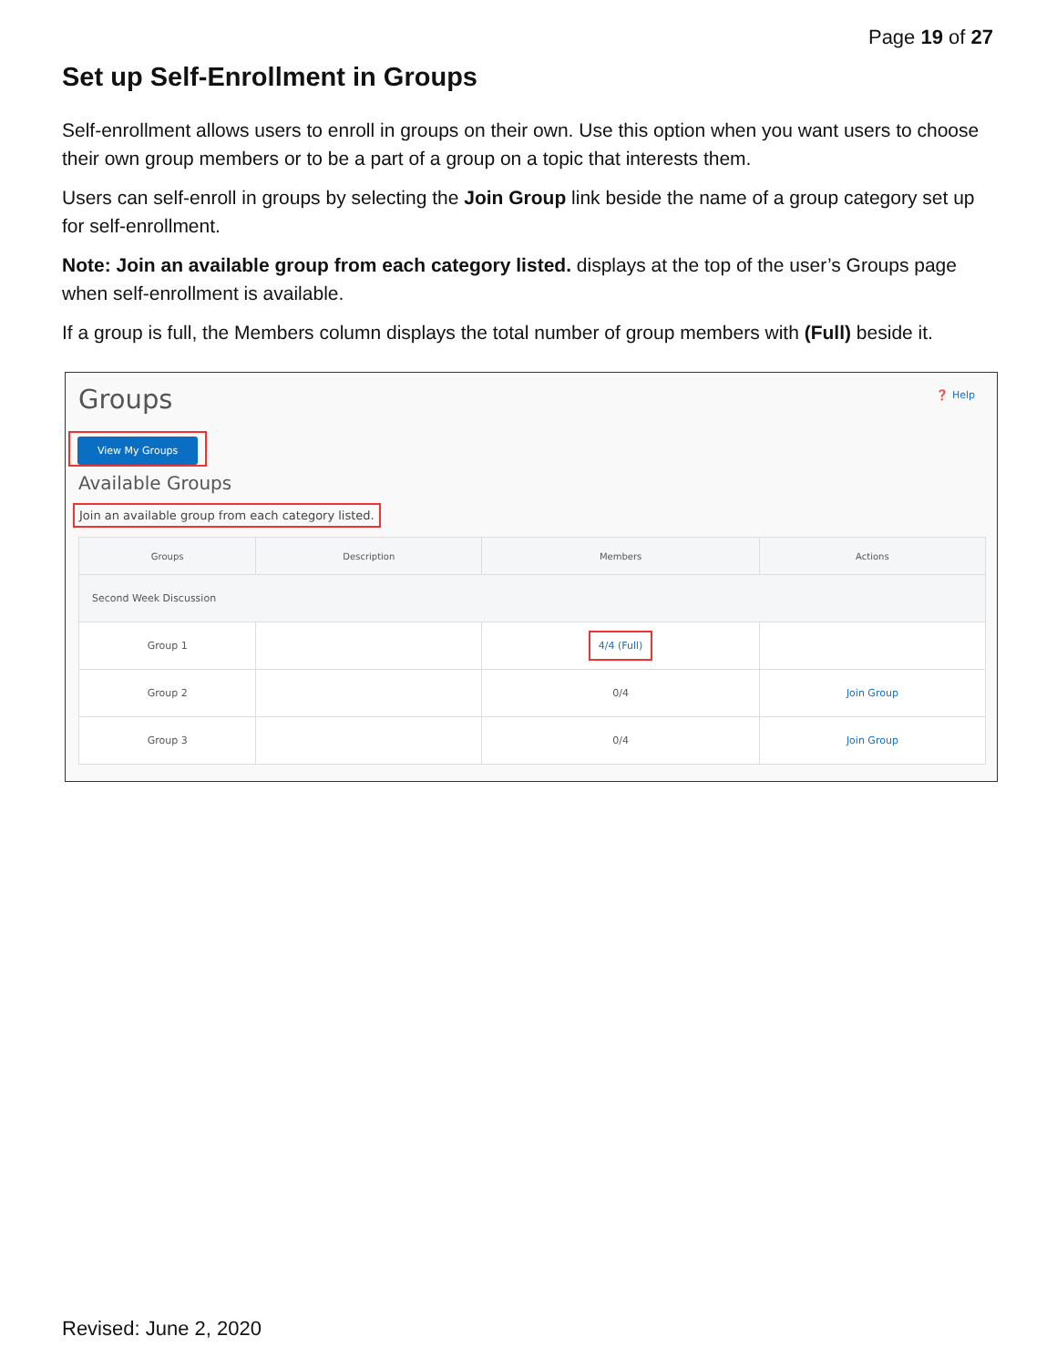Page 19 of 27
Set up Self-Enrollment in Groups
Self-enrollment allows users to enroll in groups on their own. Use this option when you want users to choose their own group members or to be a part of a group on a topic that interests them.
Users can self-enroll in groups by selecting the Join Group link beside the name of a group category set up for self-enrollment.
Note: Join an available group from each category listed. displays at the top of the user’s Groups page when self-enrollment is available.
If a group is full, the Members column displays the total number of group members with (Full) beside it.
❓ Help
Groups
View My Groups
Available Groups
Join an available group from each category listed.
| Groups | Description | Members | Actions |
| --- | --- | --- | --- |
| Second Week Discussion | | | |
| Group 1 | | 4/4 (Full) | |
| Group 2 | | 0/4 | Join Group |
| Group 3 | | 0/4 | Join Group |
Revised: June 2, 2020